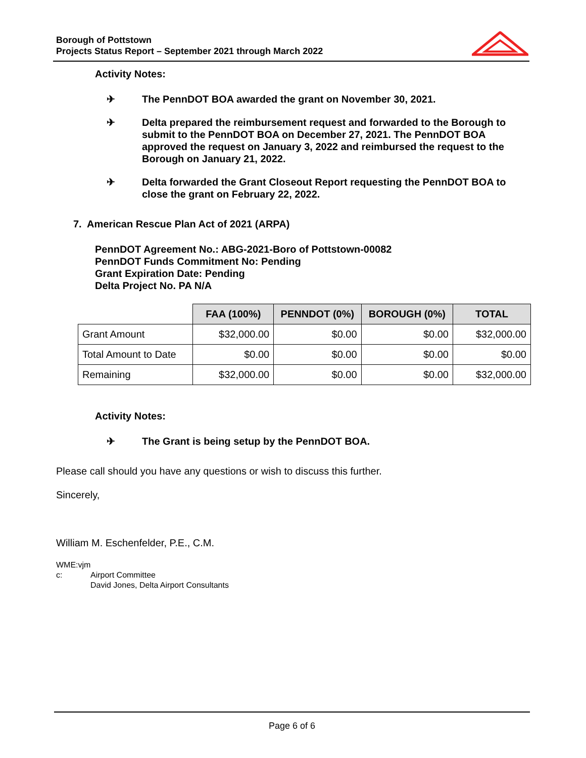Borough of Pottstown
Projects Status Report – September 2021 through March 2022
Activity Notes:
✈ The PennDOT BOA awarded the grant on November 30, 2021.
✈ Delta prepared the reimbursement request and forwarded to the Borough to submit to the PennDOT BOA on December 27, 2021. The PennDOT BOA approved the request on January 3, 2022 and reimbursed the request to the Borough on January 21, 2022.
✈ Delta forwarded the Grant Closeout Report requesting the PennDOT BOA to close the grant on February 22, 2022.
7. American Rescue Plan Act of 2021 (ARPA)
PennDOT Agreement No.: ABG-2021-Boro of Pottstown-00082
PennDOT Funds Commitment No: Pending
Grant Expiration Date: Pending
Delta Project No. PA N/A
| | FAA (100%) | PENNDOT (0%) | BOROUGH (0%) | TOTAL |
| --- | --- | --- | --- | --- |
| Grant Amount | $32,000.00 | $0.00 | $0.00 | $32,000.00 |
| Total Amount to Date | $0.00 | $0.00 | $0.00 | $0.00 |
| Remaining | $32,000.00 | $0.00 | $0.00 | $32,000.00 |
Activity Notes:
✈ The Grant is being setup by the PennDOT BOA.
Please call should you have any questions or wish to discuss this further.
Sincerely,
William M. Eschenfelder, P.E., C.M.
WME:vjm
c: Airport Committee
David Jones, Delta Airport Consultants
Page 6 of 6